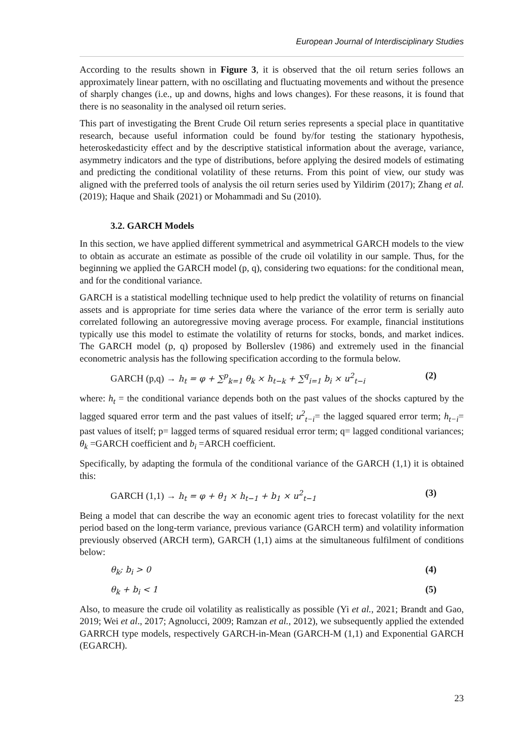European Journal of Interdisciplinary Studies
According to the results shown in Figure 3, it is observed that the oil return series follows an approximately linear pattern, with no oscillating and fluctuating movements and without the presence of sharply changes (i.e., up and downs, highs and lows changes). For these reasons, it is found that there is no seasonality in the analysed oil return series.
This part of investigating the Brent Crude Oil return series represents a special place in quantitative research, because useful information could be found by/for testing the stationary hypothesis, heteroskedasticity effect and by the descriptive statistical information about the average, variance, asymmetry indicators and the type of distributions, before applying the desired models of estimating and predicting the conditional volatility of these returns. From this point of view, our study was aligned with the preferred tools of analysis the oil return series used by Yildirim (2017); Zhang et al. (2019); Haque and Shaik (2021) or Mohammadi and Su (2010).
3.2. GARCH Models
In this section, we have applied different symmetrical and asymmetrical GARCH models to the view to obtain as accurate an estimate as possible of the crude oil volatility in our sample. Thus, for the beginning we applied the GARCH model (p, q), considering two equations: for the conditional mean, and for the conditional variance.
GARCH is a statistical modelling technique used to help predict the volatility of returns on financial assets and is appropriate for time series data where the variance of the error term is serially auto correlated following an autoregressive moving average process. For example, financial institutions typically use this model to estimate the volatility of returns for stocks, bonds, and market indices. The GARCH model (p, q) proposed by Bollerslev (1986) and extremely used in the financial econometric analysis has the following specification according to the formula below.
GARCH (p,q) → h<sub>t</sub> = φ + ∑<sup>p</sup><sub>k=1</sub> θ<sub>k</sub> × h<sub>t−k</sub> + ∑<sup>q</sup><sub>i=1</sub> b<sub>i</sub> × u<sup>2</sup><sub>t−i</sub> (2)
where: h<sub>t</sub> = the conditional variance depends both on the past values of the shocks captured by the lagged squared error term and the past values of itself; u<sup>2</sup><sub>t−i</sub>= the lagged squared error term; h<sub>t−i</sub>= past values of itself; p= lagged terms of squared residual error term; q= lagged conditional variances; θ<sub>k</sub> =GARCH coefficient and b<sub>i</sub> =ARCH coefficient.
Specifically, by adapting the formula of the conditional variance of the GARCH (1,1) it is obtained this:
GARCH (1,1) → h<sub>t</sub> = φ + θ<sub>1</sub> × h<sub>t−1</sub> + b<sub>1</sub> × u<sup>2</sup><sub>t−1</sub> (3)
Being a model that can describe the way an economic agent tries to forecast volatility for the next period based on the long-term variance, previous variance (GARCH term) and volatility information previously observed (ARCH term), GARCH (1,1) aims at the simultaneous fulfilment of conditions below:
θ<sub>k</sub>; b<sub>i</sub> > 0 (4)
θ<sub>k</sub> + b<sub>i</sub> < 1 (5)
Also, to measure the crude oil volatility as realistically as possible (Yi et al., 2021; Brandt and Gao, 2019; Wei et al., 2017; Agnolucci, 2009; Ramzan et al., 2012), we subsequently applied the extended GARRCH type models, respectively GARCH-in-Mean (GARCH-M (1,1) and Exponential GARCH (EGARCH).
23